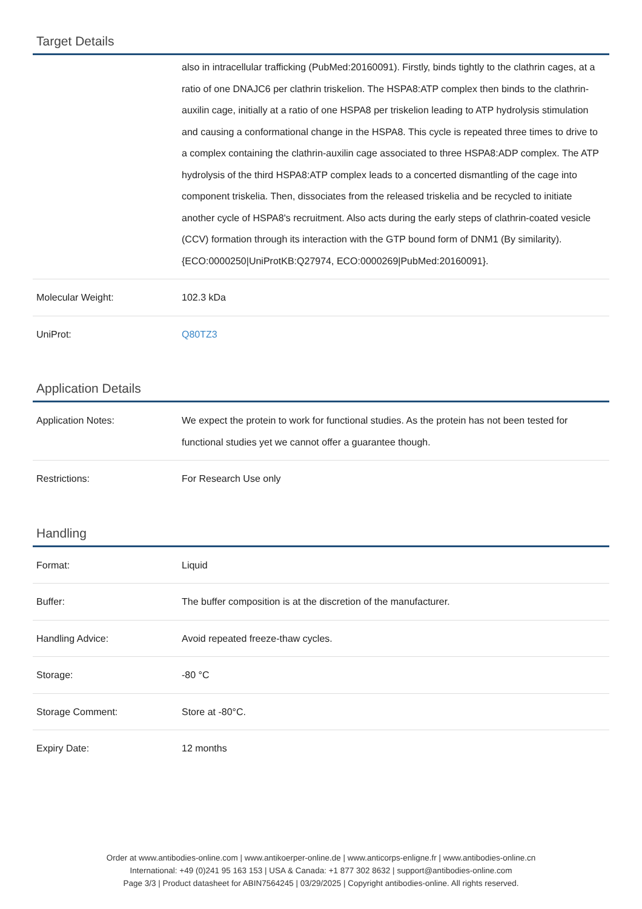Target Details
| | also in intracellular trafficking (PubMed:20160091). Firstly, binds tightly to the clathrin cages, at a ratio of one DNAJC6 per clathrin triskelion. The HSPA8:ATP complex then binds to the clathrin-auxilin cage, initially at a ratio of one HSPA8 per triskelion leading to ATP hydrolysis stimulation and causing a conformational change in the HSPA8. This cycle is repeated three times to drive to a complex containing the clathrin-auxilin cage associated to three HSPA8:ADP complex. The ATP hydrolysis of the third HSPA8:ATP complex leads to a concerted dismantling of the cage into component triskelia. Then, dissociates from the released triskelia and be recycled to initiate another cycle of HSPA8's recruitment. Also acts during the early steps of clathrin-coated vesicle (CCV) formation through its interaction with the GTP bound form of DNM1 (By similarity). {ECO:0000250/UniProtKB:Q27974, ECO:0000269/PubMed:20160091}. |
| Molecular Weight: | 102.3 kDa |
| UniProt: | Q80TZ3 |
Application Details
| Application Notes: | We expect the protein to work for functional studies. As the protein has not been tested for functional studies yet we cannot offer a guarantee though. |
| Restrictions: | For Research Use only |
Handling
| Format: | Liquid |
| Buffer: | The buffer composition is at the discretion of the manufacturer. |
| Handling Advice: | Avoid repeated freeze-thaw cycles. |
| Storage: | -80 °C |
| Storage Comment: | Store at -80°C. |
| Expiry Date: | 12 months |
Order at www.antibodies-online.com | www.antikoerper-online.de | www.anticorps-enligne.fr | www.antibodies-online.cn
International: +49 (0)241 95 163 153 | USA & Canada: +1 877 302 8632 | support@antibodies-online.com
Page 3/3 | Product datasheet for ABIN7564245 | 03/29/2025 | Copyright antibodies-online. All rights reserved.